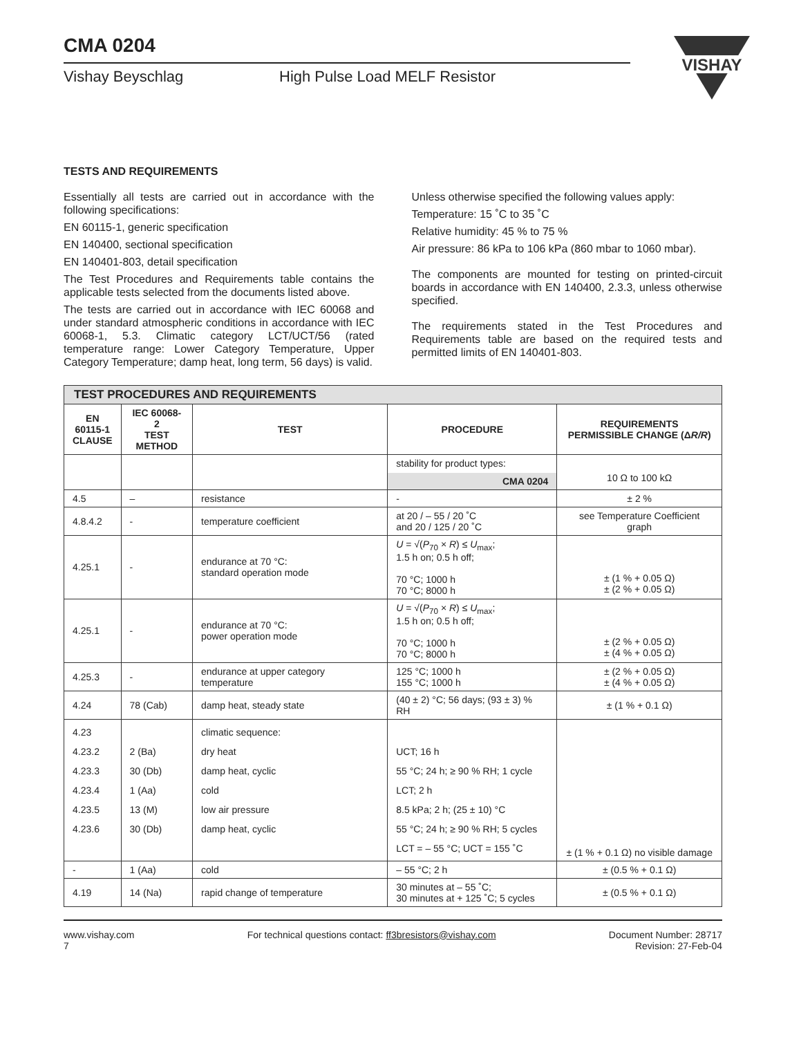CMA 0204
VISHAY
Vishay Beyschlag High Pulse Load MELF Resistor
TESTS AND REQUIREMENTS
Essentially all tests are carried out in accordance with the following specifications:
EN 60115-1, generic specification
EN 140400, sectional specification
EN 140401-803, detail specification
The Test Procedures and Requirements table contains the applicable tests selected from the documents listed above.
The tests are carried out in accordance with IEC 60068 and under standard atmospheric conditions in accordance with IEC 60068-1, 5.3. Climatic category LCT/UCT/56 (rated temperature range: Lower Category Temperature, Upper Category Temperature; damp heat, long term, 56 days) is valid.
Unless otherwise specified the following values apply:
Temperature: 15 ˚C to 35 ˚C
Relative humidity: 45 % to 75 %
Air pressure: 86 kPa to 106 kPa (860 mbar to 1060 mbar).
The components are mounted for testing on printed-circuit boards in accordance with EN 140400, 2.3.3, unless otherwise specified.
The requirements stated in the Test Procedures and Requirements table are based on the required tests and permitted limits of EN 140401-803.
| TEST PROCEDURES AND REQUIREMENTS | | | | |
| --- | --- | --- | --- | --- |
| EN 60115-1 CLAUSE | IEC 60068-2 TEST METHOD | TEST | PROCEDURE | REQUIREMENTS PERMISSIBLE CHANGE (Δ R/R ) |
| | | | stability for product types: CMA 0204 | 10 Ω to 100 kΩ |
| 4.5 | – | resistance | - | ± 2 % |
| 4.8.4.2 | - | temperature coefficient | at 20 / – 55 / 20 ˚C and 20 / 125 / 20 ˚C | see Temperature Coefficient graph |
| 4.25.1 | - | endurance at 70 °C: standard operation mode | U = √( P<sub>70</sub> × R ) ≤ U<sub>max</sub>; 1.5 h on; 0.5 h off; 70 °C; 1000 h 70 °C; 8000 h | ± (1 % + 0.05 Ω) ± (2 % + 0.05 Ω) |
| 4.25.1 | - | endurance at 70 °C: power operation mode | U = √( P<sub>70</sub> × R ) ≤ U<sub>max</sub>; 1.5 h on; 0.5 h off; 70 °C; 1000 h 70 °C; 8000 h | ± (2 % + 0.05 Ω) ± (4 % + 0.05 Ω) |
| 4.25.3 | - | endurance at upper category temperature | 125 °C; 1000 h 155 °C; 1000 h | ± (2 % + 0.05 Ω) ± (4 % + 0.05 Ω) |
| 4.24 | 78 (Cab) | damp heat, steady state | (40 ± 2) °C; 56 days; (93 ± 3) % RH | ± (1 % + 0.1 Ω) |
| 4.23 4.23.2 4.23.3 4.23.4 4.23.5 4.23.6 | 2 (Ba) 30 (Db) 1 (Aa) 13 (M) 30 (Db) | climatic sequence: dry heat damp heat, cyclic cold low air pressure damp heat, cyclic | UCT; 16 h 55 °C; 24 h; ≥ 90 % RH; 1 cycle LCT; 2 h 8.5 kPa; 2 h; (25 ± 10) °C 55 °C; 24 h; ≥ 90 % RH; 5 cycles LCT = – 55 °C; UCT = 155 ˚C | ± (1 % + 0.1 Ω) no visible damage |
| - | 1 (Aa) | cold | – 55 °C; 2 h | ± (0.5 % + 0.1 Ω) |
| 4.19 | 14 (Na) | rapid change of temperature | 30 minutes at – 55 ˚C; 30 minutes at + 125 ˚C; 5 cycles | ± (0.5 % + 0.1 Ω) |
www.vishay.com
7
For technical questions contact: ff3bresistors@vishay.com
Document Number: 28717
Revision: 27-Feb-04